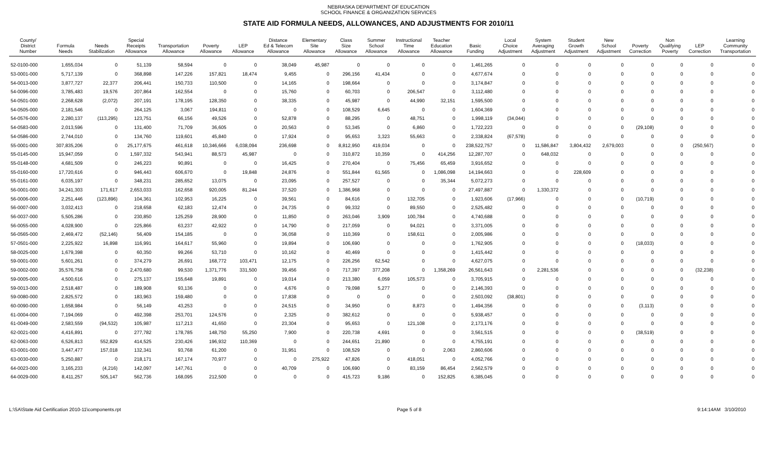NEBRASKA DEPARTMENT OF EDUCATION
SCHOOL FINANCE & ORGANIZATION SERVICES
STATE AID FORMULA NEEDS, ALLOWANCES, AND ADJUSTMENTS FOR 2010/11
| County/ District Number | Formula Needs | Needs Stabilization | Special Receipts Allowance | Transportation Allowance | Poverty Allowance | LEP Allowance | Distance Ed & Telecom Allowance | Elementary Site Allowance | Class Size Allowance | Summer School Allowance | Instructional Time Allowance | Teacher Education Allowance | Basic Funding | Local Choice Adjustment | System Averaging Adjustment | Student Growth Adjustment | New School Adjustment | Poverty Correction | Non Qualifying Poverty | LEP Correction | Learning Community Transportation |
| --- | --- | --- | --- | --- | --- | --- | --- | --- | --- | --- | --- | --- | --- | --- | --- | --- | --- | --- | --- | --- | --- |
| 52-0100-000 | 1,655,034 | 0 | 51,139 | 58,594 | 0 | 0 | 38,049 | 45,987 | 0 | 0 | 0 | 0 | 1,461,265 | 0 | 0 | 0 | 0 | 0 | 0 | 0 | 0 |
| 53-0001-000 | 5,717,139 | 0 | 368,898 | 147,226 | 157,821 | 18,474 | 9,455 | 0 | 296,156 | 41,434 | 0 | 0 | 4,677,674 | 0 | 0 | 0 | 0 | 0 | 0 | 0 | 0 |
| 54-0013-000 | 3,877,727 | 22,377 | 206,441 | 150,733 | 110,500 | 0 | 14,165 | 0 | 198,664 | 0 | 0 | 0 | 3,174,847 | 0 | 0 | 0 | 0 | 0 | 0 | 0 | 0 |
| 54-0096-000 | 3,785,483 | 19,576 | 207,864 | 162,554 | 0 | 0 | 15,760 | 0 | 60,703 | 0 | 206,547 | 0 | 3,112,480 | 0 | 0 | 0 | 0 | 0 | 0 | 0 | 0 |
| 54-0501-000 | 2,268,628 | (2,072) | 207,191 | 178,195 | 128,350 | 0 | 38,335 | 0 | 45,987 | 0 | 44,990 | 32,151 | 1,595,500 | 0 | 0 | 0 | 0 | 0 | 0 | 0 | 0 |
| 54-0505-000 | 2,181,546 | 0 | 264,125 | 3,067 | 194,811 | 0 | 0 | 0 | 108,529 | 6,645 | 0 | 0 | 1,604,369 | 0 | 0 | 0 | 0 | 0 | 0 | 0 | 0 |
| 54-0576-000 | 2,280,137 | (113,295) | 123,751 | 66,156 | 49,526 | 0 | 52,878 | 0 | 88,295 | 0 | 48,751 | 0 | 1,998,119 | (34,044) | 0 | 0 | 0 | 0 | 0 | 0 | 0 |
| 54-0583-000 | 2,013,596 | 0 | 131,400 | 71,709 | 36,605 | 0 | 20,563 | 0 | 53,345 | 0 | 6,860 | 0 | 1,722,223 | 0 | 0 | 0 | 0 | (29,108) | 0 | 0 | 0 |
| 54-0586-000 | 2,744,010 | 0 | 134,760 | 119,601 | 45,840 | 0 | 17,924 | 0 | 95,653 | 3,323 | 55,663 | 0 | 2,338,824 | (67,578) | 0 | 0 | 0 | 0 | 0 | 0 | 0 |
| 55-0001-000 | 307,835,206 | 0 | 25,177,675 | 461,618 | 10,346,666 | 6,038,094 | 236,698 | 0 | 8,812,950 | 419,034 | 0 | 0 | 238,522,757 | 0 | 11,586,847 | 3,804,432 | 2,679,003 | 0 | 0 | (250,567) | 0 |
| 55-0145-000 | 15,947,059 | 0 | 1,597,332 | 543,941 | 88,573 | 45,987 | 0 | 0 | 310,872 | 10,359 | 0 | 414,256 | 12,287,707 | 0 | 648,032 | 0 | 0 | 0 | 0 | 0 | 0 |
| 55-0148-000 | 4,681,509 | 0 | 246,223 | 90,891 | 0 | 0 | 16,425 | 0 | 270,404 | 0 | 75,456 | 65,459 | 3,916,652 | 0 | 0 | 0 | 0 | 0 | 0 | 0 | 0 |
| 55-0160-000 | 17,720,616 | 0 | 946,443 | 606,670 | 0 | 19,848 | 24,876 | 0 | 551,844 | 61,565 | 0 | 1,086,098 | 14,194,663 | 0 | 0 | 228,609 | 0 | 0 | 0 | 0 | 0 |
| 55-0161-000 | 6,035,197 | 0 | 348,231 | 285,652 | 13,075 | 0 | 23,095 | 0 | 257,527 | 0 | 0 | 35,344 | 5,072,273 | 0 | 0 | 0 | 0 | 0 | 0 | 0 | 0 |
| 56-0001-000 | 34,241,303 | 171,617 | 2,653,033 | 162,658 | 920,005 | 81,244 | 37,520 | 0 | 1,386,968 | 0 | 0 | 0 | 27,497,887 | 0 | 1,330,372 | 0 | 0 | 0 | 0 | 0 | 0 |
| 56-0006-000 | 2,251,446 | (123,896) | 104,361 | 102,953 | 16,225 | 0 | 39,561 | 0 | 84,616 | 0 | 132,705 | 0 | 1,923,606 | (17,966) | 0 | 0 | 0 | (10,719) | 0 | 0 | 0 |
| 56-0007-000 | 3,032,413 | 0 | 218,658 | 62,183 | 12,474 | 0 | 24,735 | 0 | 99,332 | 0 | 89,550 | 0 | 2,525,482 | 0 | 0 | 0 | 0 | 0 | 0 | 0 | 0 |
| 56-0037-000 | 5,505,286 | 0 | 230,850 | 125,259 | 28,900 | 0 | 11,850 | 0 | 263,046 | 3,909 | 100,784 | 0 | 4,740,688 | 0 | 0 | 0 | 0 | 0 | 0 | 0 | 0 |
| 56-0055-000 | 4,028,900 | 0 | 225,866 | 63,237 | 42,922 | 0 | 14,790 | 0 | 217,059 | 0 | 94,021 | 0 | 3,371,005 | 0 | 0 | 0 | 0 | 0 | 0 | 0 | 0 |
| 56-0565-000 | 2,469,472 | (52,146) | 56,409 | 154,185 | 0 | 0 | 36,058 | 0 | 110,369 | 0 | 158,611 | 0 | 2,005,986 | 0 | 0 | 0 | 0 | 0 | 0 | 0 | 0 |
| 57-0501-000 | 2,225,922 | 16,898 | 116,991 | 164,617 | 55,960 | 0 | 19,894 | 0 | 106,690 | 0 | 0 | 0 | 1,762,905 | 0 | 0 | 0 | 0 | (18,033) | 0 | 0 | 0 |
| 58-0025-000 | 1,679,398 | 0 | 60,350 | 99,266 | 53,710 | 0 | 10,162 | 0 | 40,469 | 0 | 0 | 0 | 1,415,442 | 0 | 0 | 0 | 0 | 0 | 0 | 0 | 0 |
| 59-0001-000 | 5,601,261 | 0 | 374,279 | 26,691 | 168,772 | 103,471 | 12,175 | 0 | 226,256 | 62,542 | 0 | 0 | 4,627,075 | 0 | 0 | 0 | 0 | 0 | 0 | 0 | 0 |
| 59-0002-000 | 35,576,758 | 0 | 2,470,680 | 99,530 | 1,371,776 | 331,500 | 39,456 | 0 | 717,397 | 377,208 | 0 | 1,358,269 | 26,561,643 | 0 | 2,281,536 | 0 | 0 | 0 | 0 | (32,238) | 0 |
| 59-0005-000 | 4,500,616 | 0 | 275,137 | 155,648 | 19,891 | 0 | 19,014 | 0 | 213,380 | 6,059 | 105,573 | 0 | 3,705,915 | 0 | 0 | 0 | 0 | 0 | 0 | 0 | 0 |
| 59-0013-000 | 2,518,487 | 0 | 189,908 | 93,136 | 0 | 0 | 4,676 | 0 | 79,098 | 5,277 | 0 | 0 | 2,146,393 | 0 | 0 | 0 | 0 | 0 | 0 | 0 | 0 |
| 59-0080-000 | 2,825,572 | 0 | 183,963 | 159,480 | 0 | 0 | 17,838 | 0 | 0 | 0 | 0 | 0 | 2,503,092 | (38,801) | 0 | 0 | 0 | 0 | 0 | 0 | 0 |
| 60-0090-000 | 1,658,984 | 0 | 56,149 | 43,253 | 0 | 0 | 24,515 | 0 | 34,950 | 0 | 8,873 | 0 | 1,494,356 | 0 | 0 | 0 | 0 | (3,113) | 0 | 0 | 0 |
| 61-0004-000 | 7,194,069 | 0 | 492,398 | 253,701 | 124,576 | 0 | 2,325 | 0 | 382,612 | 0 | 0 | 0 | 5,938,457 | 0 | 0 | 0 | 0 | 0 | 0 | 0 | 0 |
| 61-0049-000 | 2,583,559 | (94,532) | 105,987 | 117,213 | 41,650 | 0 | 23,304 | 0 | 95,653 | 0 | 121,108 | 0 | 2,173,176 | 0 | 0 | 0 | 0 | 0 | 0 | 0 | 0 |
| 62-0021-000 | 4,416,891 | 0 | 277,782 | 178,785 | 148,750 | 55,250 | 7,900 | 0 | 220,738 | 4,691 | 0 | 0 | 3,561,515 | 0 | 0 | 0 | 0 | (38,519) | 0 | 0 | 0 |
| 62-0063-000 | 6,526,813 | 552,829 | 414,525 | 230,426 | 196,932 | 110,369 | 0 | 0 | 244,651 | 21,890 | 0 | 0 | 4,755,191 | 0 | 0 | 0 | 0 | 0 | 0 | 0 | 0 |
| 63-0001-000 | 3,447,477 | 157,018 | 132,341 | 93,768 | 61,200 | 0 | 31,951 | 0 | 108,529 | 0 | 0 | 2,063 | 2,860,606 | 0 | 0 | 0 | 0 | 0 | 0 | 0 | 0 |
| 63-0030-000 | 5,250,887 | 0 | 218,171 | 167,174 | 70,977 | 0 | 0 | 275,922 | 47,826 | 0 | 418,051 | 0 | 4,052,766 | 0 | 0 | 0 | 0 | 0 | 0 | 0 | 0 |
| 64-0023-000 | 3,165,233 | (4,216) | 142,097 | 147,761 | 0 | 0 | 40,709 | 0 | 106,690 | 0 | 83,159 | 86,454 | 2,562,579 | 0 | 0 | 0 | 0 | 0 | 0 | 0 | 0 |
| 64-0029-000 | 8,411,257 | 505,147 | 562,736 | 168,095 | 212,500 | 0 | 0 | 0 | 415,723 | 9,186 | 0 | 152,825 | 6,385,045 | 0 | 0 | 0 | 0 | 0 | 0 | 0 | 0 |
L:\SA\State Aid Certification 2010-11\components.rpt Page 5 of 8 9:14:14AM 3/10/2010